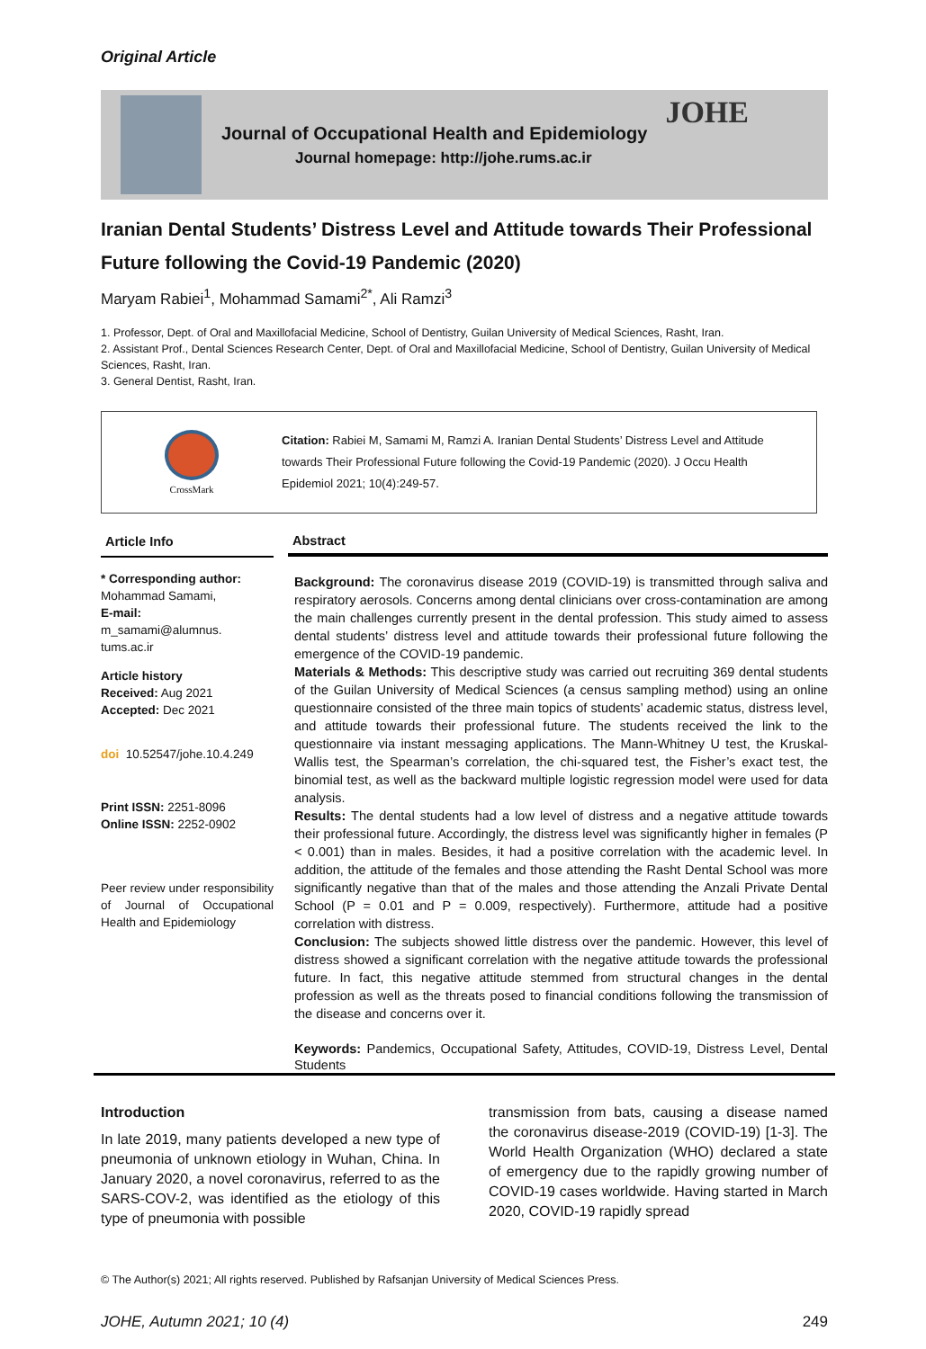Original Article
Journal of Occupational Health and Epidemiology
Journal homepage: http://johe.rums.ac.ir
JOHE
Iranian Dental Students’ Distress Level and Attitude towards Their Professional Future following the Covid-19 Pandemic (2020)
Maryam Rabiei<sup>1</sup>, Mohammad Samami<sup>2*</sup>, Ali Ramzi<sup>3</sup>
1. Professor, Dept. of Oral and Maxillofacial Medicine, School of Dentistry, Guilan University of Medical Sciences, Rasht, Iran.
2. Assistant Prof., Dental Sciences Research Center, Dept. of Oral and Maxillofacial Medicine, School of Dentistry, Guilan University of Medical Sciences, Rasht, Iran.
3. General Dentist, Rasht, Iran.
CrossMark
Citation: Rabiei M, Samami M, Ramzi A. Iranian Dental Students’ Distress Level and Attitude towards Their Professional Future following the Covid-19 Pandemic (2020). J Occu Health Epidemiol 2021; 10(4):249-57.
Article Info
* Corresponding author:
Mohammad Samami,
E-mail:
m_samami@alumnus.
tums.ac.ir
Article history
Received: Aug 2021
Accepted: Dec 2021
doi 10.52547/johe.10.4.249
Print ISSN: 2251-8096
Online ISSN: 2252-0902
Peer review under responsibility of Journal of Occupational Health and Epidemiology
Abstract
Background: The coronavirus disease 2019 (COVID-19) is transmitted through saliva and respiratory aerosols. Concerns among dental clinicians over cross-contamination are among the main challenges currently present in the dental profession. This study aimed to assess dental students’ distress level and attitude towards their professional future following the emergence of the COVID-19 pandemic.
Materials & Methods: This descriptive study was carried out recruiting 369 dental students of the Guilan University of Medical Sciences (a census sampling method) using an online questionnaire consisted of the three main topics of students’ academic status, distress level, and attitude towards their professional future. The students received the link to the questionnaire via instant messaging applications. The Mann-Whitney U test, the Kruskal-Wallis test, the Spearman’s correlation, the chi-squared test, the Fisher’s exact test, the binomial test, as well as the backward multiple logistic regression model were used for data analysis.
Results: The dental students had a low level of distress and a negative attitude towards their professional future. Accordingly, the distress level was significantly higher in females (P < 0.001) than in males. Besides, it had a positive correlation with the academic level. In addition, the attitude of the females and those attending the Rasht Dental School was more significantly negative than that of the males and those attending the Anzali Private Dental School (P = 0.01 and P = 0.009, respectively). Furthermore, attitude had a positive correlation with distress.
Conclusion: The subjects showed little distress over the pandemic. However, this level of distress showed a significant correlation with the negative attitude towards the professional future. In fact, this negative attitude stemmed from structural changes in the dental profession as well as the threats posed to financial conditions following the transmission of the disease and concerns over it.
Keywords: Pandemics, Occupational Safety, Attitudes, COVID-19, Distress Level, Dental Students
Introduction
In late 2019, many patients developed a new type of pneumonia of unknown etiology in Wuhan, China. In January 2020, a novel coronavirus, referred to as the SARS-COV-2, was identified as the etiology of this type of pneumonia with possible
transmission from bats, causing a disease named the coronavirus disease-2019 (COVID-19) [1-3]. The World Health Organization (WHO) declared a state of emergency due to the rapidly growing number of COVID-19 cases worldwide. Having started in March 2020, COVID-19 rapidly spread
© The Author(s) 2021; All rights reserved. Published by Rafsanjan University of Medical Sciences Press.
JOHE, Autumn 2021; 10 (4) 249